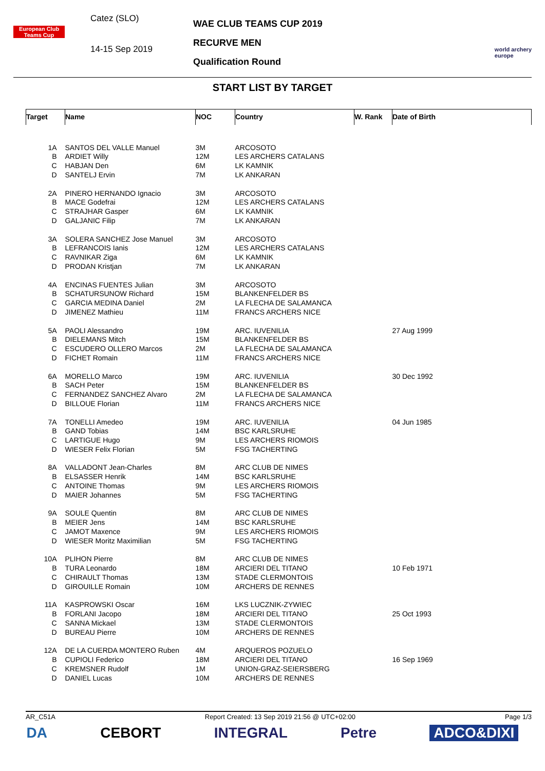European Club Teams Cup
Catez (SLO)
14-15 Sep 2019
WAE CLUB TEAMS CUP 2019
RECURVE MEN
Qualification Round
world archery
europe
START LIST BY TARGET
| Target | Name | NOC | Country | W. Rank | Date of Birth |
| --- | --- | --- | --- | --- | --- |
| 1A | SANTOS DEL VALLE Manuel | 3M | ARCOSOTO | | |
| B | ARDIET Willy | 12M | LES ARCHERS CATALANS | | |
| C | HABJAN Den | 6M | LK KAMNIK | | |
| D | SANTELJ Ervin | 7M | LK ANKARAN | | |
| 2A | PINERO HERNANDO Ignacio | 3M | ARCOSOTO | | |
| B | MACE Godefrai | 12M | LES ARCHERS CATALANS | | |
| C | STRAJHAR Gasper | 6M | LK KAMNIK | | |
| D | GALJANIC Filip | 7M | LK ANKARAN | | |
| 3A | SOLERA SANCHEZ Jose Manuel | 3M | ARCOSOTO | | |
| B | LEFRANCOIS Ianis | 12M | LES ARCHERS CATALANS | | |
| C | RAVNIKAR Ziga | 6M | LK KAMNIK | | |
| D | PRODAN Kristjan | 7M | LK ANKARAN | | |
| 4A | ENCINAS FUENTES Julian | 3M | ARCOSOTO | | |
| B | SCHATURSUNOW Richard | 15M | BLANKENFELDER BS | | |
| C | GARCIA MEDINA Daniel | 2M | LA FLECHA DE SALAMANCA | | |
| D | JIMENEZ Mathieu | 11M | FRANCS ARCHERS NICE | | |
| 5A | PAOLI Alessandro | 19M | ARC. IUVENILIA | | 27 Aug 1999 |
| B | DIELEMANS Mitch | 15M | BLANKENFELDER BS | | |
| C | ESCUDERO OLLERO Marcos | 2M | LA FLECHA DE SALAMANCA | | |
| D | FICHET Romain | 11M | FRANCS ARCHERS NICE | | |
| 6A | MORELLO Marco | 19M | ARC. IUVENILIA | | 30 Dec 1992 |
| B | SACH Peter | 15M | BLANKENFELDER BS | | |
| C | FERNANDEZ SANCHEZ Alvaro | 2M | LA FLECHA DE SALAMANCA | | |
| D | BILLOUE Florian | 11M | FRANCS ARCHERS NICE | | |
| 7A | TONELLI Amedeo | 19M | ARC. IUVENILIA | | 04 Jun 1985 |
| B | GAND Tobias | 14M | BSC KARLSRUHE | | |
| C | LARTIGUE Hugo | 9M | LES ARCHERS RIOMOIS | | |
| D | WIESER Felix Florian | 5M | FSG TACHERTING | | |
| 8A | VALLADONT Jean-Charles | 8M | ARC CLUB DE NIMES | | |
| B | ELSASSER Henrik | 14M | BSC KARLSRUHE | | |
| C | ANTOINE Thomas | 9M | LES ARCHERS RIOMOIS | | |
| D | MAIER Johannes | 5M | FSG TACHERTING | | |
| 9A | SOULE Quentin | 8M | ARC CLUB DE NIMES | | |
| B | MEIER Jens | 14M | BSC KARLSRUHE | | |
| C | JAMOT Maxence | 9M | LES ARCHERS RIOMOIS | | |
| D | WIESER Moritz Maximilian | 5M | FSG TACHERTING | | |
| 10A | PLIHON Pierre | 8M | ARC CLUB DE NIMES | | |
| B | TURA Leonardo | 18M | ARCIERI DEL TITANO | | 10 Feb 1971 |
| C | CHIRAULT Thomas | 13M | STADE CLERMONTOIS | | |
| D | GIROUILLE Romain | 10M | ARCHERS DE RENNES | | |
| 11A | KASPROWSKI Oscar | 16M | LKS LUCZNIK-ZYWIEC | | |
| B | FORLANI Jacopo | 18M | ARCIERI DEL TITANO | | 25 Oct 1993 |
| C | SANNA Mickael | 13M | STADE CLERMONTOIS | | |
| D | BUREAU Pierre | 10M | ARCHERS DE RENNES | | |
| 12A | DE LA CUERDA MONTERO Ruben | 4M | ARQUEROS POZUELO | | |
| B | CUPIOLI Federico | 18M | ARCIERI DEL TITANO | | 16 Sep 1969 |
| C | KREMSNER Rudolf | 1M | UNION-GRAZ-SEIERSBERG | | |
| D | DANIEL Lucas | 10M | ARCHERS DE RENNES | | |
AR_C51A Report Created: 13 Sep 2019 21:56 @ UTC+02:00 Page 1/3
DA CEBORT INTEGRAL Petre ADCO&DIXI